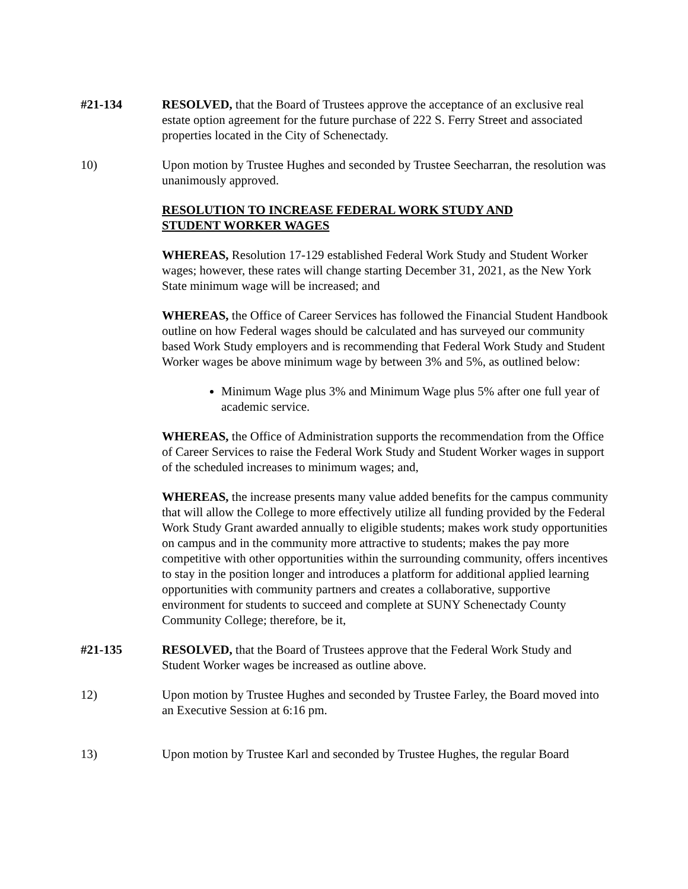#21-134 RESOLVED, that the Board of Trustees approve the acceptance of an exclusive real estate option agreement for the future purchase of 222 S. Ferry Street and associated properties located in the City of Schenectady.
10) Upon motion by Trustee Hughes and seconded by Trustee Seecharran, the resolution was unanimously approved.
RESOLUTION TO INCREASE FEDERAL WORK STUDY AND
STUDENT WORKER WAGES
WHEREAS, Resolution 17-129 established Federal Work Study and Student Worker wages; however, these rates will change starting December 31, 2021, as the New York State minimum wage will be increased; and
WHEREAS, the Office of Career Services has followed the Financial Student Handbook outline on how Federal wages should be calculated and has surveyed our community based Work Study employers and is recommending that Federal Work Study and Student Worker wages be above minimum wage by between 3% and 5%, as outlined below:
Minimum Wage plus 3% and Minimum Wage plus 5% after one full year of academic service.
WHEREAS, the Office of Administration supports the recommendation from the Office of Career Services to raise the Federal Work Study and Student Worker wages in support of the scheduled increases to minimum wages; and,
WHEREAS, the increase presents many value added benefits for the campus community that will allow the College to more effectively utilize all funding provided by the Federal Work Study Grant awarded annually to eligible students; makes work study opportunities on campus and in the community more attractive to students; makes the pay more competitive with other opportunities within the surrounding community, offers incentives to stay in the position longer and introduces a platform for additional applied learning opportunities with community partners and creates a collaborative, supportive environment for students to succeed and complete at SUNY Schenectady County Community College; therefore, be it,
#21-135 RESOLVED, that the Board of Trustees approve that the Federal Work Study and Student Worker wages be increased as outline above.
12) Upon motion by Trustee Hughes and seconded by Trustee Farley, the Board moved into an Executive Session at 6:16 pm.
13) Upon motion by Trustee Karl and seconded by Trustee Hughes, the regular Board